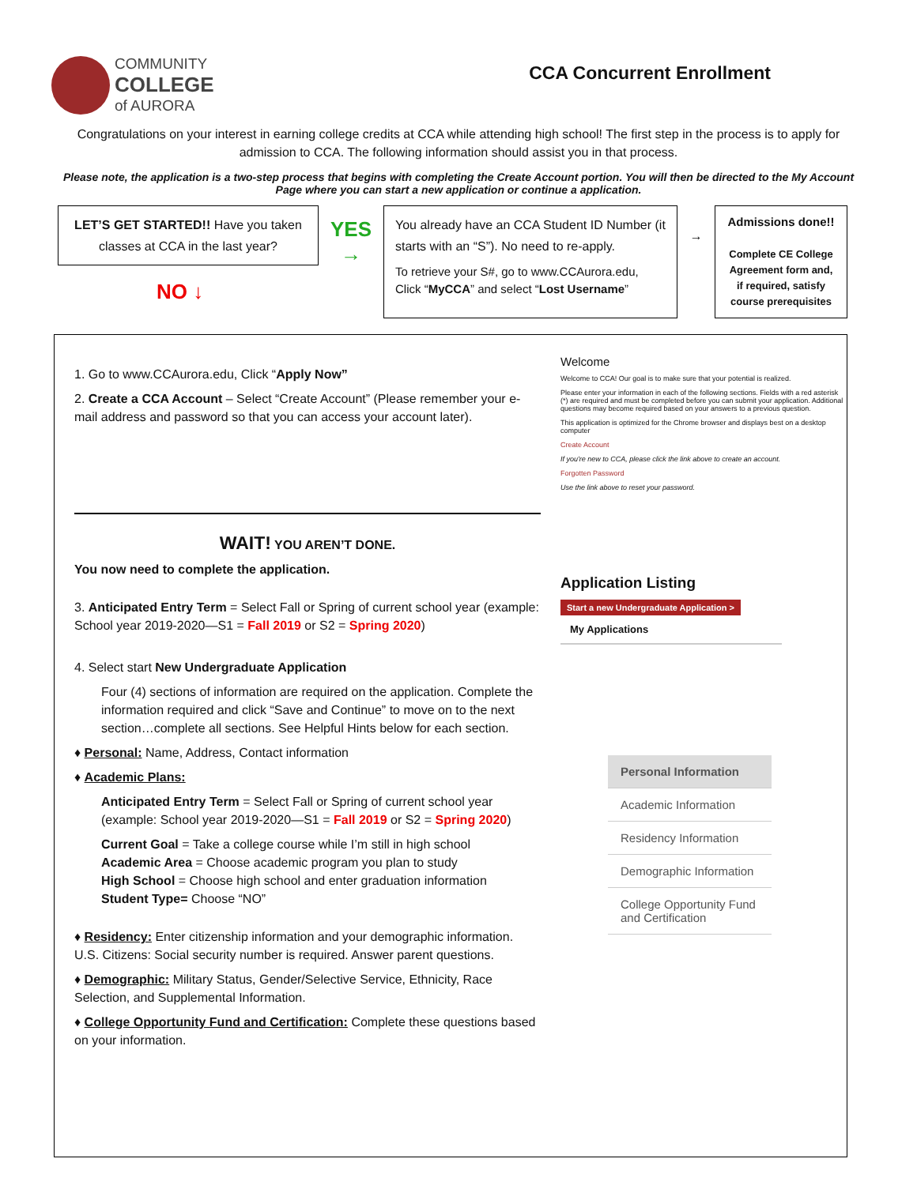COMMUNITY
COLLEGE
of AURORA
CCA Concurrent Enrollment
Congratulations on your interest in earning college credits at CCA while attending high school! The first step in the process is to apply for admission to CCA. The following information should assist you in that process.
Please note, the application is a two-step process that begins with completing the Create Account portion. You will then be directed to the My Account Page where you can start a new application or continue a application.
LET’S GET STARTED!! Have you taken classes at CCA in the last year?
NO ↓
YES
→
You already have an CCA Student ID Number (it starts with an “S”). No need to re-apply.
To retrieve your S#, go to www.CCAurora.edu, Click “MyCCA” and select “Lost Username”
→
Admissions done!!
Complete CE College Agreement form and, if required, satisfy course prerequisites
1. Go to www.CCAurora.edu, Click “Apply Now”
2. Create a CCA Account – Select “Create Account” (Please remember your e-mail address and password so that you can access your account later).
WAIT! YOU AREN’T DONE.
You now need to complete the application.
3. Anticipated Entry Term = Select Fall or Spring of current school year (example: School year 2019-2020—S1 = Fall 2019 or S2 = Spring 2020)
4. Select start New Undergraduate Application
Four (4) sections of information are required on the application. Complete the information required and click “Save and Continue” to move on to the next section…complete all sections. See Helpful Hints below for each section.
♦ Personal: Name, Address, Contact information
♦ Academic Plans:
Anticipated Entry Term = Select Fall or Spring of current school year (example: School year 2019-2020—S1 = Fall 2019 or S2 = Spring 2020)
Current Goal = Take a college course while I’m still in high school
Academic Area = Choose academic program you plan to study
High School = Choose high school and enter graduation information
Student Type= Choose “NO”
♦ Residency: Enter citizenship information and your demographic information. U.S. Citizens: Social security number is required. Answer parent questions.
♦ Demographic: Military Status, Gender/Selective Service, Ethnicity, Race Selection, and Supplemental Information.
♦ College Opportunity Fund and Certification: Complete these questions based on your information.
Welcome
Welcome to CCA! Our goal is to make sure that your potential is realized.
Please enter your information in each of the following sections. Fields with a red asterisk (*) are required and must be completed before you can submit your application. Additional questions may become required based on your answers to a previous question.
This application is optimized for the Chrome browser and displays best on a desktop computer
Create Account
If you're new to CCA, please click the link above to create an account.
Forgotten Password
Use the link above to reset your password.
Application Listing
Start a new Undergraduate Application >
My Applications
Personal Information
Academic Information
Residency Information
Demographic Information
College Opportunity Fund and Certification